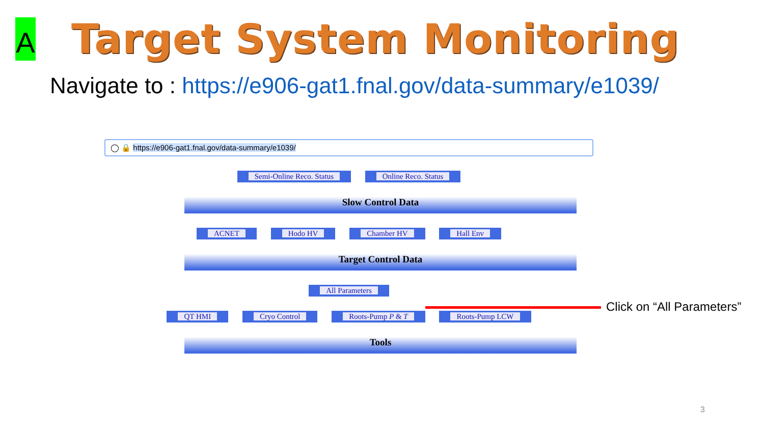A
Target System Monitoring
Navigate to : https://e906-gat1.fnal.gov/data-summary/e1039/
◯ 🔒 https://e906-gat1.fnal.gov/data-summary/e1039/
Semi-Online Reco. Status Online Reco. Status
Slow Control Data
ACNET Hodo HV Chamber HV Hall Env
Target Control Data
All Parameters
QT HMI Cryo Control Roots-Pump P & T Roots-Pump LCW
Tools
Click on “All Parameters”
3